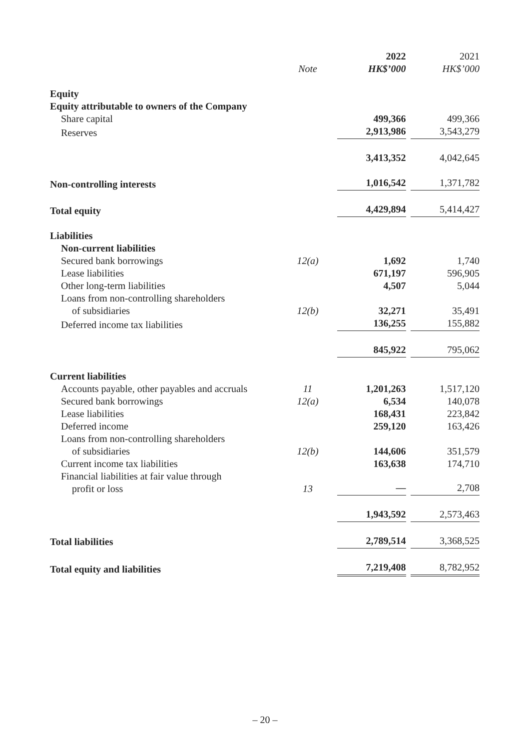| | | 2022 | | 2021 |
| --- | --- | --- | --- | --- |
| | Note | HK$’000 | | HK$’000 |
| Equity | | | | |
| Equity attributable to owners of the Company | | | | |
| Share capital | | 499,366 | | 499,366 |
| Reserves | | 2,913,986 | | 3,543,279 |
| | | 3,413,352 | | 4,042,645 |
| Non-controlling interests | | 1,016,542 | | 1,371,782 |
| Total equity | | 4,429,894 | | 5,414,427 |
| Liabilities | | | | |
| Non-current liabilities | | | | |
| Secured bank borrowings | 12(a) | 1,692 | | 1,740 |
| Lease liabilities | | 671,197 | | 596,905 |
| Other long-term liabilities | | 4,507 | | 5,044 |
| Loans from non-controlling shareholders of subsidiaries | 12(b) | 32,271 | | 35,491 |
| Deferred income tax liabilities | | 136,255 | | 155,882 |
| | | 845,922 | | 795,062 |
| Current liabilities | | | | |
| Accounts payable, other payables and accruals | 11 | 1,201,263 | | 1,517,120 |
| Secured bank borrowings | 12(a) | 6,534 | | 140,078 |
| Lease liabilities | | 168,431 | | 223,842 |
| Deferred income | | 259,120 | | 163,426 |
| Loans from non-controlling shareholders of subsidiaries | 12(b) | 144,606 | | 351,579 |
| Current income tax liabilities | | 163,638 | | 174,710 |
| Financial liabilities at fair value through profit or loss | 13 | — | | 2,708 |
| | | 1,943,592 | | 2,573,463 |
| Total liabilities | | 2,789,514 | | 3,368,525 |
| Total equity and liabilities | | 7,219,408 | | 8,782,952 |
– 20 –